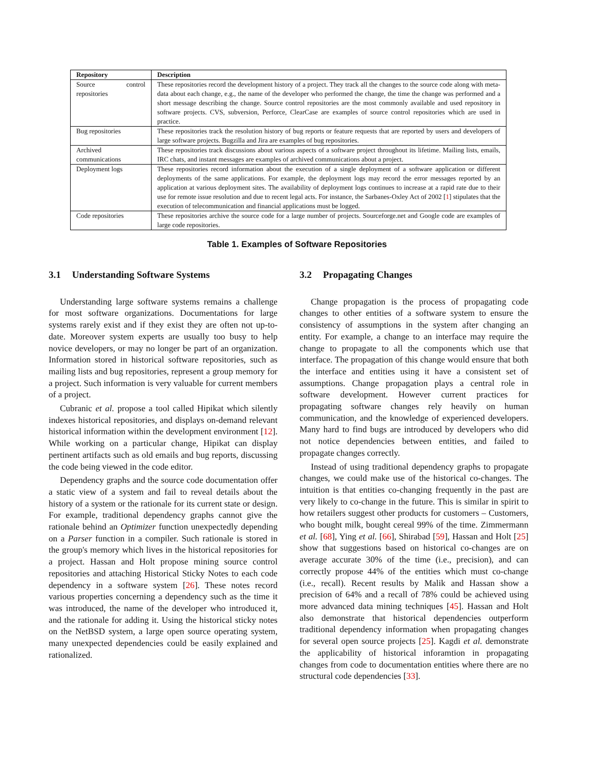| Repository | Description |
| --- | --- |
| Source control repositories | These repositories record the development history of a project. They track all the changes to the source code along with meta-data about each change, e.g., the name of the developer who performed the change, the time the change was performed and a short message describing the change. Source control repositories are the most commonly available and used repository in software projects. CVS, subversion, Perforce, ClearCase are examples of source control repositories which are used in practice. |
| Bug repositories | These repositories track the resolution history of bug reports or feature requests that are reported by users and developers of large software projects. Bugzilla and Jira are examples of bug repositories. |
| Archived communications | These repositories track discussions about various aspects of a software project throughout its lifetime. Mailing lists, emails, IRC chats, and instant messages are examples of archived communications about a project. |
| Deployment logs | These repositories record information about the execution of a single deployment of a software application or different deployments of the same applications. For example, the deployment logs may record the error messages reported by an application at various deployment sites. The availability of deployment logs continues to increase at a rapid rate due to their use for remote issue resolution and due to recent legal acts. For instance, the Sarbanes-Oxley Act of 2002 [ 1 ] stipulates that the execution of telecommunication and financial applications must be logged. |
| Code repositories | These repositories archive the source code for a large number of projects. Sourceforge.net and Google code are examples of large code repositories. |
Table 1. Examples of Software Repositories
3.1 Understanding Software Systems
Understanding large software systems remains a challenge for most software organizations. Documentations for large systems rarely exist and if they exist they are often not up-to-date. Moreover system experts are usually too busy to help novice developers, or may no longer be part of an organization. Information stored in historical software repositories, such as mailing lists and bug repositories, represent a group memory for a project. Such information is very valuable for current members of a project.
Cubranic et al. propose a tool called Hipikat which silently indexes historical repositories, and displays on-demand relevant historical information within the development environment [12]. While working on a particular change, Hipikat can display pertinent artifacts such as old emails and bug reports, discussing the code being viewed in the code editor.
Dependency graphs and the source code documentation offer a static view of a system and fail to reveal details about the history of a system or the rationale for its current state or design. For example, traditional dependency graphs cannot give the rationale behind an Optimizer function unexpectedly depending on a Parser function in a compiler. Such rationale is stored in the group's memory which lives in the historical repositories for a project. Hassan and Holt propose mining source control repositories and attaching Historical Sticky Notes to each code dependency in a software system [26]. These notes record various properties concerning a dependency such as the time it was introduced, the name of the developer who introduced it, and the rationale for adding it. Using the historical sticky notes on the NetBSD system, a large open source operating system, many unexpected dependencies could be easily explained and rationalized.
3.2 Propagating Changes
Change propagation is the process of propagating code changes to other entities of a software system to ensure the consistency of assumptions in the system after changing an entity. For example, a change to an interface may require the change to propagate to all the components which use that interface. The propagation of this change would ensure that both the interface and entities using it have a consistent set of assumptions. Change propagation plays a central role in software development. However current practices for propagating software changes rely heavily on human communication, and the knowledge of experienced developers. Many hard to find bugs are introduced by developers who did not notice dependencies between entities, and failed to propagate changes correctly.
Instead of using traditional dependency graphs to propagate changes, we could make use of the historical co-changes. The intuition is that entities co-changing frequently in the past are very likely to co-change in the future. This is similar in spirit to how retailers suggest other products for customers – Customers, who bought milk, bought cereal 99% of the time. Zimmermann et al. [68], Ying et al. [66], Shirabad [59], Hassan and Holt [25] show that suggestions based on historical co-changes are on average accurate 30% of the time (i.e., precision), and can correctly propose 44% of the entities which must co-change (i.e., recall). Recent results by Malik and Hassan show a precision of 64% and a recall of 78% could be achieved using more advanced data mining techniques [45]. Hassan and Holt also demonstrate that historical dependencies outperform traditional dependency information when propagating changes for several open source projects [25]. Kagdi et al. demonstrate the applicability of historical inforamtion in propagating changes from code to documentation entities where there are no structural code dependencies [33].